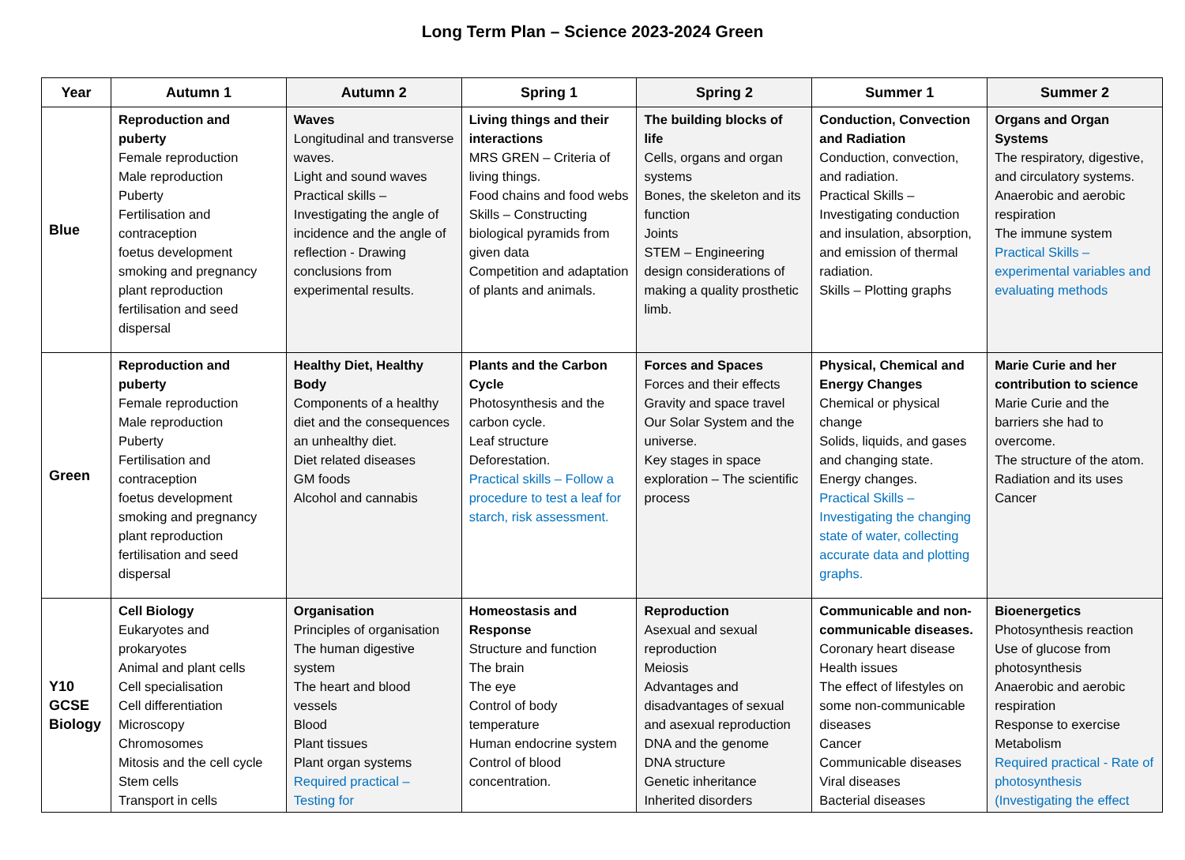Long Term Plan – Science 2023-2024 Green
| Year | Autumn 1 | Autumn 2 | Spring 1 | Spring 2 | Summer 1 | Summer 2 |
| --- | --- | --- | --- | --- | --- | --- |
| Blue | Reproduction and puberty Female reproduction Male reproduction Puberty Fertilisation and contraception foetus development smoking and pregnancy plant reproduction fertilisation and seed dispersal | Waves Longitudinal and transverse waves. Light and sound waves Practical skills – Investigating the angle of incidence and the angle of reflection - Drawing conclusions from experimental results. | Living things and their interactions MRS GREN – Criteria of living things. Food chains and food webs Skills – Constructing biological pyramids from given data Competition and adaptation of plants and animals. | The building blocks of life Cells, organs and organ systems Bones, the skeleton and its function Joints STEM – Engineering design considerations of making a quality prosthetic limb. | Conduction, Convection and Radiation Conduction, convection, and radiation. Practical Skills – Investigating conduction and insulation, absorption, and emission of thermal radiation. Skills – Plotting graphs | Organs and Organ Systems The respiratory, digestive, and circulatory systems. Anaerobic and aerobic respiration The immune system Practical Skills – experimental variables and evaluating methods |
| Green | Reproduction and puberty Female reproduction Male reproduction Puberty Fertilisation and contraception foetus development smoking and pregnancy plant reproduction fertilisation and seed dispersal | Healthy Diet, Healthy Body Components of a healthy diet and the consequences an unhealthy diet. Diet related diseases GM foods Alcohol and cannabis | Plants and the Carbon Cycle Photosynthesis and the carbon cycle. Leaf structure Deforestation. Practical skills – Follow a procedure to test a leaf for starch, risk assessment. | Forces and Spaces Forces and their effects Gravity and space travel Our Solar System and the universe. Key stages in space exploration – The scientific process | Physical, Chemical and Energy Changes Chemical or physical change Solids, liquids, and gases and changing state. Energy changes. Practical Skills – Investigating the changing state of water, collecting accurate data and plotting graphs. | Marie Curie and her contribution to science Marie Curie and the barriers she had to overcome. The structure of the atom. Radiation and its uses Cancer |
| Y10 GCSE Biology | Cell Biology Eukaryotes and prokaryotes Animal and plant cells Cell specialisation Cell differentiation Microscopy Chromosomes Mitosis and the cell cycle Stem cells Transport in cells | Organisation Principles of organisation The human digestive system The heart and blood vessels Blood Plant tissues Plant organ systems Required practical – Testing for | Homeostasis and Response Structure and function The brain The eye Control of body temperature Human endocrine system Control of blood concentration. | Reproduction Asexual and sexual reproduction Meiosis Advantages and disadvantages of sexual and asexual reproduction DNA and the genome DNA structure Genetic inheritance Inherited disorders | Communicable and non-communicable diseases. Coronary heart disease Health issues The effect of lifestyles on some non-communicable diseases Cancer Communicable diseases Viral diseases Bacterial diseases | Bioenergetics Photosynthesis reaction Use of glucose from photosynthesis Anaerobic and aerobic respiration Response to exercise Metabolism Required practical - Rate of photosynthesis (Investigating the effect |